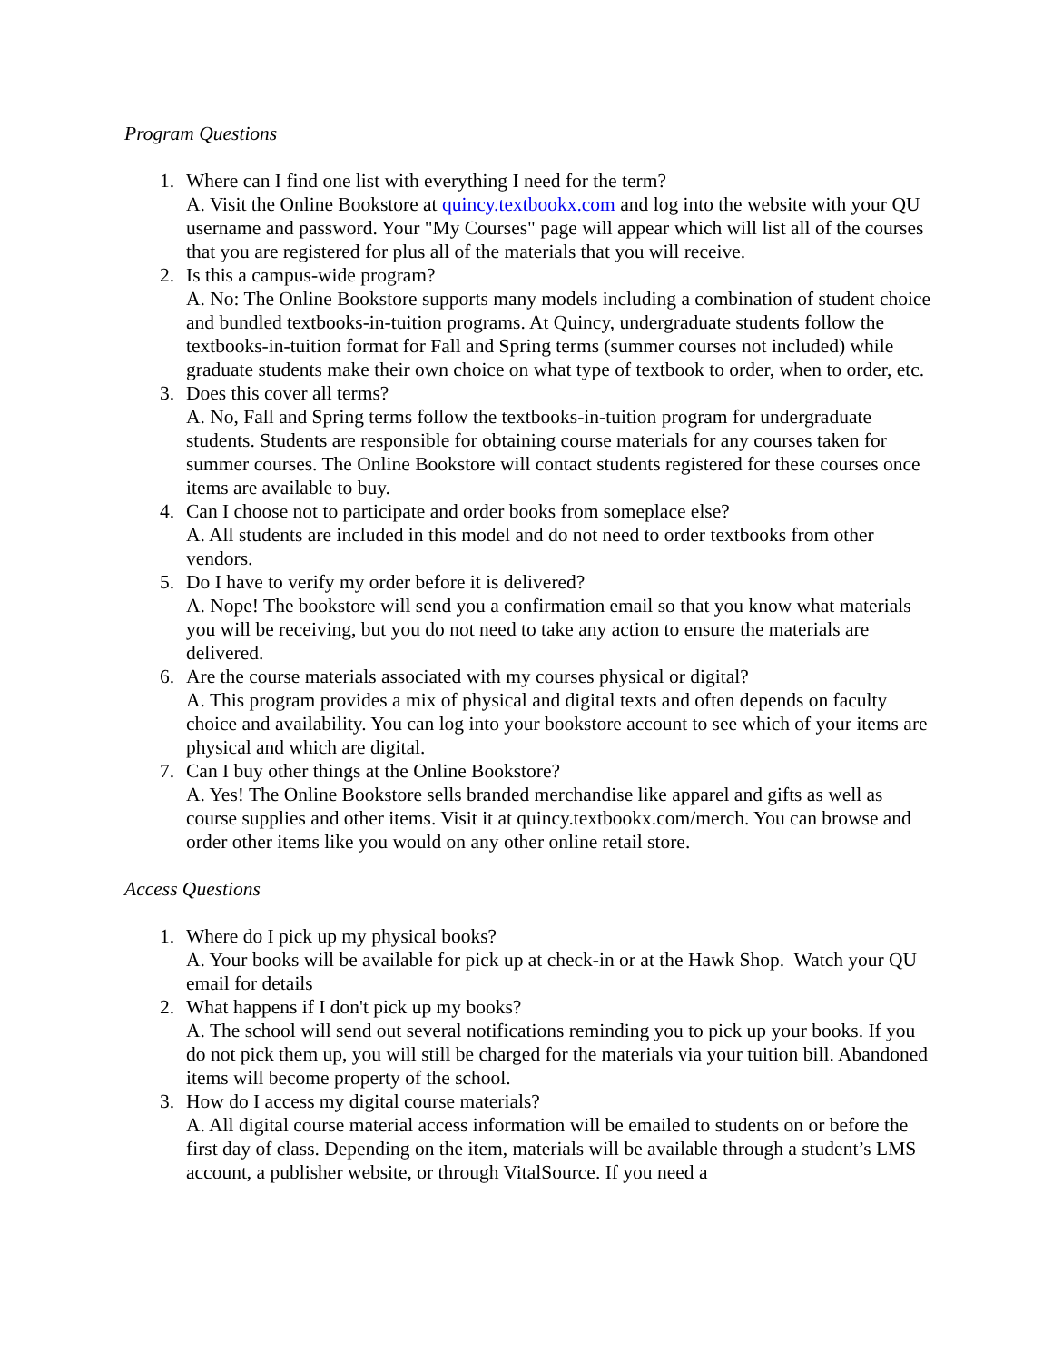Program Questions
1. Where can I find one list with everything I need for the term?
A. Visit the Online Bookstore at quincy.textbookx.com and log into the website with your QU username and password. Your "My Courses" page will appear which will list all of the courses that you are registered for plus all of the materials that you will receive.
2. Is this a campus-wide program?
A. No: The Online Bookstore supports many models including a combination of student choice and bundled textbooks-in-tuition programs. At Quincy, undergraduate students follow the textbooks-in-tuition format for Fall and Spring terms (summer courses not included) while graduate students make their own choice on what type of textbook to order, when to order, etc.
3. Does this cover all terms?
A. No, Fall and Spring terms follow the textbooks-in-tuition program for undergraduate students. Students are responsible for obtaining course materials for any courses taken for summer courses. The Online Bookstore will contact students registered for these courses once items are available to buy.
4. Can I choose not to participate and order books from someplace else?
A. All students are included in this model and do not need to order textbooks from other vendors.
5. Do I have to verify my order before it is delivered?
A. Nope! The bookstore will send you a confirmation email so that you know what materials you will be receiving, but you do not need to take any action to ensure the materials are delivered.
6. Are the course materials associated with my courses physical or digital?
A. This program provides a mix of physical and digital texts and often depends on faculty choice and availability. You can log into your bookstore account to see which of your items are physical and which are digital.
7. Can I buy other things at the Online Bookstore?
A. Yes! The Online Bookstore sells branded merchandise like apparel and gifts as well as course supplies and other items. Visit it at quincy.textbookx.com/merch. You can browse and order other items like you would on any other online retail store.
Access Questions
1. Where do I pick up my physical books?
A. Your books will be available for pick up at check-in or at the Hawk Shop. Watch your QU email for details
2. What happens if I don't pick up my books?
A. The school will send out several notifications reminding you to pick up your books. If you do not pick them up, you will still be charged for the materials via your tuition bill. Abandoned items will become property of the school.
3. How do I access my digital course materials?
A. All digital course material access information will be emailed to students on or before the first day of class. Depending on the item, materials will be available through a student’s LMS account, a publisher website, or through VitalSource. If you need a